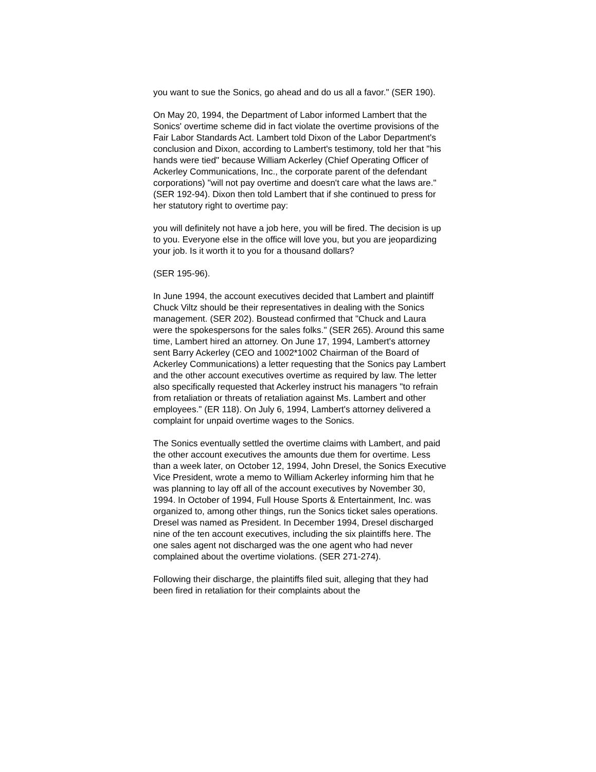you want to sue the Sonics, go ahead and do us all a favor." (SER 190).
On May 20, 1994, the Department of Labor informed Lambert that the Sonics' overtime scheme did in fact violate the overtime provisions of the Fair Labor Standards Act. Lambert told Dixon of the Labor Department's conclusion and Dixon, according to Lambert's testimony, told her that "his hands were tied" because William Ackerley (Chief Operating Officer of Ackerley Communications, Inc., the corporate parent of the defendant corporations) "will not pay overtime and doesn't care what the laws are." (SER 192-94). Dixon then told Lambert that if she continued to press for her statutory right to overtime pay:
you will definitely not have a job here, you will be fired. The decision is up to you. Everyone else in the office will love you, but you are jeopardizing your job. Is it worth it to you for a thousand dollars?
(SER 195-96).
In June 1994, the account executives decided that Lambert and plaintiff Chuck Viltz should be their representatives in dealing with the Sonics management. (SER 202). Boustead confirmed that "Chuck and Laura were the spokespersons for the sales folks." (SER 265). Around this same time, Lambert hired an attorney. On June 17, 1994, Lambert's attorney sent Barry Ackerley (CEO and 1002*1002 Chairman of the Board of Ackerley Communications) a letter requesting that the Sonics pay Lambert and the other account executives overtime as required by law. The letter also specifically requested that Ackerley instruct his managers "to refrain from retaliation or threats of retaliation against Ms. Lambert and other employees." (ER 118). On July 6, 1994, Lambert's attorney delivered a complaint for unpaid overtime wages to the Sonics.
The Sonics eventually settled the overtime claims with Lambert, and paid the other account executives the amounts due them for overtime. Less than a week later, on October 12, 1994, John Dresel, the Sonics Executive Vice President, wrote a memo to William Ackerley informing him that he was planning to lay off all of the account executives by November 30, 1994. In October of 1994, Full House Sports & Entertainment, Inc. was organized to, among other things, run the Sonics ticket sales operations. Dresel was named as President. In December 1994, Dresel discharged nine of the ten account executives, including the six plaintiffs here. The one sales agent not discharged was the one agent who had never complained about the overtime violations. (SER 271-274).
Following their discharge, the plaintiffs filed suit, alleging that they had been fired in retaliation for their complaints about the